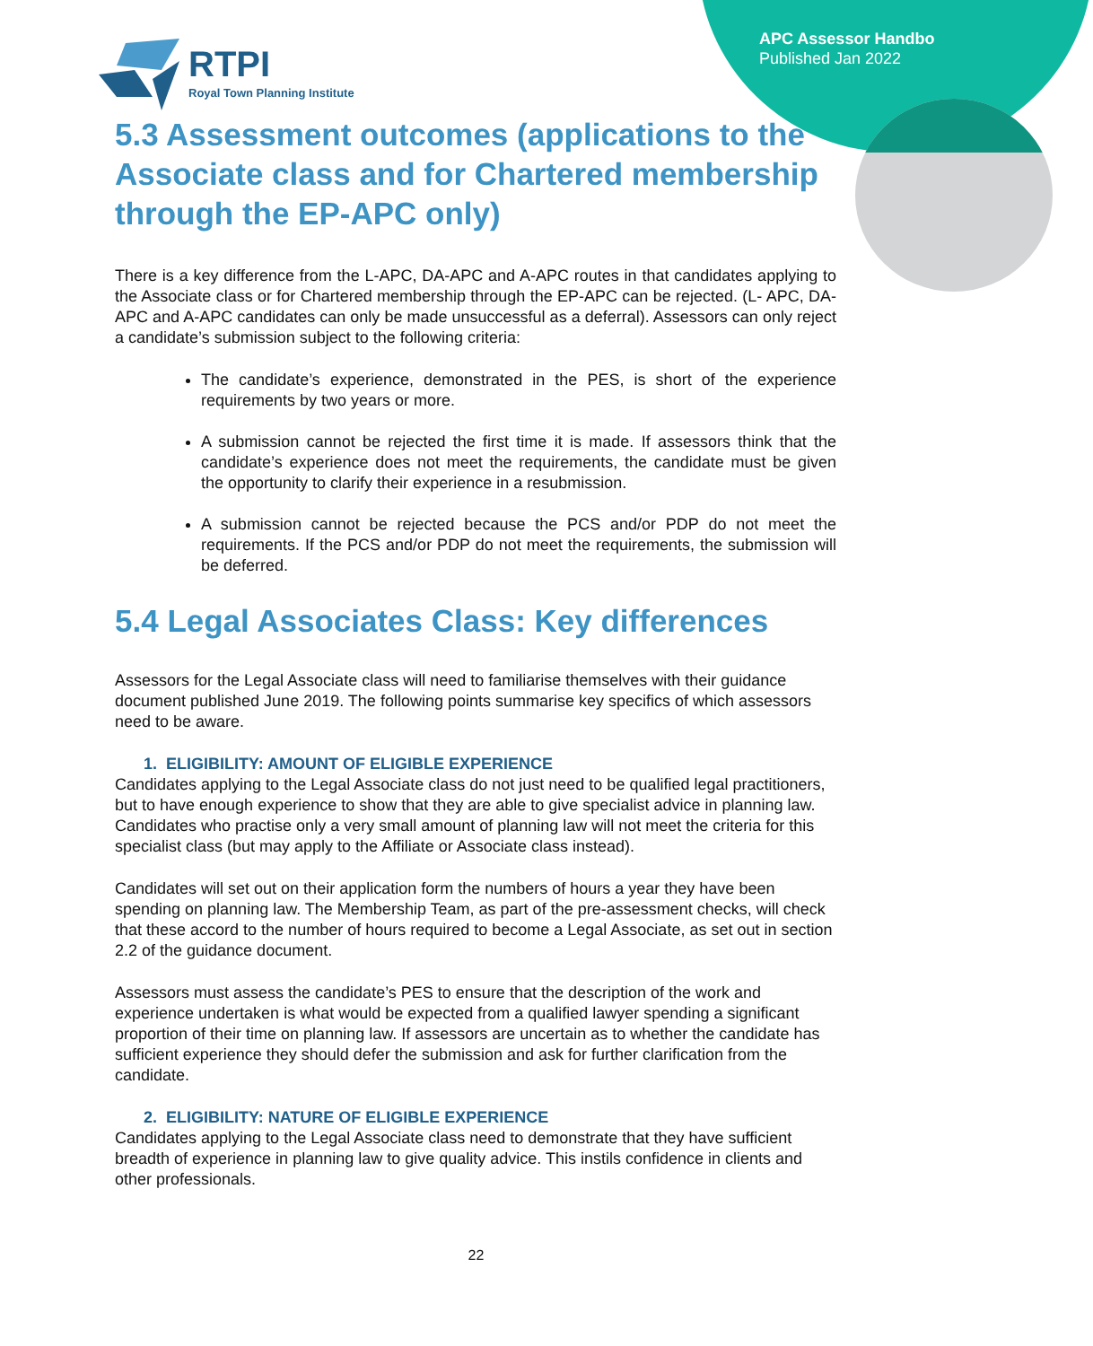APC Assessor Handbo
Published Jan 2022
RTPI
Royal Town Planning Institute
5.3 Assessment outcomes (applications to the Associate class and for Chartered membership through the EP-APC only)
There is a key difference from the L-APC, DA-APC and A-APC routes in that candidates applying to the Associate class or for Chartered membership through the EP-APC can be rejected. (L- APC, DA-APC and A-APC candidates can only be made unsuccessful as a deferral). Assessors can only reject a candidate’s submission subject to the following criteria:
The candidate’s experience, demonstrated in the PES, is short of the experience requirements by two years or more.
A submission cannot be rejected the first time it is made. If assessors think that the candidate’s experience does not meet the requirements, the candidate must be given the opportunity to clarify their experience in a resubmission.
A submission cannot be rejected because the PCS and/or PDP do not meet the requirements. If the PCS and/or PDP do not meet the requirements, the submission will be deferred.
5.4 Legal Associates Class: Key differences
Assessors for the Legal Associate class will need to familiarise themselves with their guidance document published June 2019. The following points summarise key specifics of which assessors need to be aware.
1. ELIGIBILITY: AMOUNT OF ELIGIBLE EXPERIENCE
Candidates applying to the Legal Associate class do not just need to be qualified legal practitioners, but to have enough experience to show that they are able to give specialist advice in planning law. Candidates who practise only a very small amount of planning law will not meet the criteria for this specialist class (but may apply to the Affiliate or Associate class instead).
Candidates will set out on their application form the numbers of hours a year they have been spending on planning law. The Membership Team, as part of the pre-assessment checks, will check that these accord to the number of hours required to become a Legal Associate, as set out in section 2.2 of the guidance document.
Assessors must assess the candidate’s PES to ensure that the description of the work and experience undertaken is what would be expected from a qualified lawyer spending a significant proportion of their time on planning law. If assessors are uncertain as to whether the candidate has sufficient experience they should defer the submission and ask for further clarification from the candidate.
2. ELIGIBILITY: NATURE OF ELIGIBLE EXPERIENCE
Candidates applying to the Legal Associate class need to demonstrate that they have sufficient breadth of experience in planning law to give quality advice. This instils confidence in clients and other professionals.
22